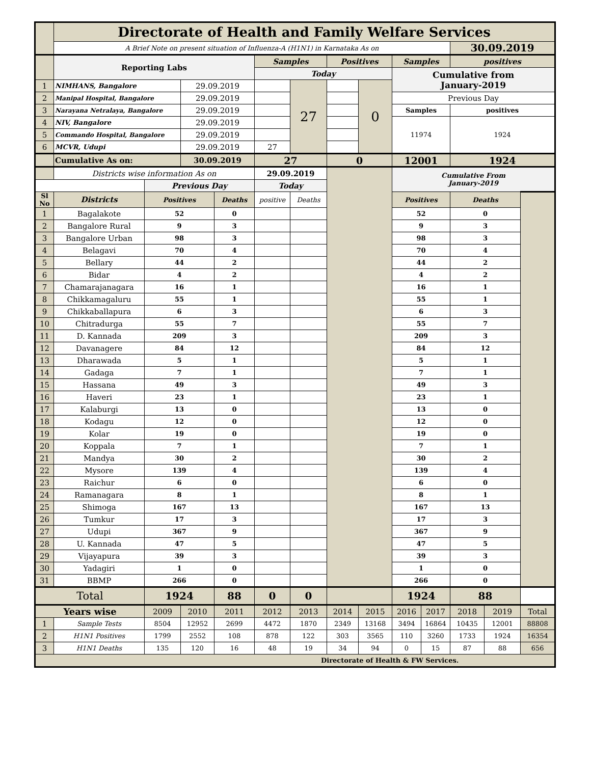| | Directorate of Health and Family Welfare Services | | | | | | | | | | | | |
| | A Brief Note on present situation of Influenza-A (H1N1) in Karnataka As on | | | | | | | | | | 30.09.2019 | | |
| | Reporting Labs | | | | Samples | | Positives | | Samples | | positives | | |
| | | | | | Today | | | | Cumulative from January-2019 | | | | |
| 1 | NIMHANS, Bangalore | | 29.09.2019 | | | 27 | | 0 | | | | | |
| 2 | Manipal Hospital, Bangalore | | 29.09.2019 | | | | | | Previous Day | | | | |
| 3 | Narayana Netralaya, Bangalore | | 29.09.2019 | | | | | | Samples | | positives | | |
| 4 | NIV, Bangalore | | 29.09.2019 | | | | | | 11974 | | 1924 | | |
| 5 | Commando Hospital, Bangalore | | 29.09.2019 | | | | | | | | | | |
| 6 | MCVR, Udupi | | 29.09.2019 | | 27 | | | | | | | | |
| | Cumulative As on: | | 30.09.2019 | | 27 | | 0 | | 12001 | | 1924 | | |
| | Districts wise information As on | | | | 29.09.2019 | | | | Cumulative From January-2019 | | | | |
| | | Previous Day | | | Today | | | | | | | | |
| Sl No | Districts | Positives | | Deaths | positive | Deaths | | | Positives | | Deaths | | |
| 1 | Bagalakote | 52 | | 0 | | | | | 52 | | 0 | | |
| 2 | Bangalore Rural | 9 | | 3 | | | | | 9 | | 3 | | |
| 3 | Bangalore Urban | 98 | | 3 | | | | | 98 | | 3 | | |
| 4 | Belagavi | 70 | | 4 | | | | | 70 | | 4 | | |
| 5 | Bellary | 44 | | 2 | | | | | 44 | | 2 | | |
| 6 | Bidar | 4 | | 2 | | | | | 4 | | 2 | | |
| 7 | Chamarajanagara | 16 | | 1 | | | | | 16 | | 1 | | |
| 8 | Chikkamagaluru | 55 | | 1 | | | | | 55 | | 1 | | |
| 9 | Chikkaballapura | 6 | | 3 | | | | | 6 | | 3 | | |
| 10 | Chitradurga | 55 | | 7 | | | | | 55 | | 7 | | |
| 11 | D. Kannada | 209 | | 3 | | | | | 209 | | 3 | | |
| 12 | Davanagere | 84 | | 12 | | | | | 84 | | 12 | | |
| 13 | Dharawada | 5 | | 1 | | | | | 5 | | 1 | | |
| 14 | Gadaga | 7 | | 1 | | | | | 7 | | 1 | | |
| 15 | Hassana | 49 | | 3 | | | | | 49 | | 3 | | |
| 16 | Haveri | 23 | | 1 | | | | | 23 | | 1 | | |
| 17 | Kalaburgi | 13 | | 0 | | | | | 13 | | 0 | | |
| 18 | Kodagu | 12 | | 0 | | | | | 12 | | 0 | | |
| 19 | Kolar | 19 | | 0 | | | | | 19 | | 0 | | |
| 20 | Koppala | 7 | | 1 | | | | | 7 | | 1 | | |
| 21 | Mandya | 30 | | 2 | | | | | 30 | | 2 | | |
| 22 | Mysore | 139 | | 4 | | | | | 139 | | 4 | | |
| 23 | Raichur | 6 | | 0 | | | | | 6 | | 0 | | |
| 24 | Ramanagara | 8 | | 1 | | | | | 8 | | 1 | | |
| 25 | Shimoga | 167 | | 13 | | | | | 167 | | 13 | | |
| 26 | Tumkur | 17 | | 3 | | | | | 17 | | 3 | | |
| 27 | Udupi | 367 | | 9 | | | | | 367 | | 9 | | |
| 28 | U. Kannada | 47 | | 5 | | | | | 47 | | 5 | | |
| 29 | Vijayapura | 39 | | 3 | | | | | 39 | | 3 | | |
| 30 | Yadagiri | 1 | | 0 | | | | | 1 | | 0 | | |
| 31 | BBMP | 266 | | 0 | | | | | 266 | | 0 | | |
| Total | | 1924 | | 88 | 0 | 0 | | | 1924 | | 88 | | |
| Years wise | | 2009 | 2010 | 2011 | 2012 | 2013 | 2014 | 2015 | 2016 | 2017 | 2018 | 2019 | Total |
| 1 | Sample Tests | 8504 | 12952 | 2699 | 4472 | 1870 | 2349 | 13168 | 3494 | 16864 | 10435 | 12001 | 88808 |
| 2 | H1N1 Positives | 1799 | 2552 | 108 | 878 | 122 | 303 | 3565 | 110 | 3260 | 1733 | 1924 | 16354 |
| 3 | H1N1 Deaths | 135 | 120 | 16 | 48 | 19 | 34 | 94 | 0 | 15 | 87 | 88 | 656 |
| Directorate of Health & FW Services. | | | | | | | | | | | | | |